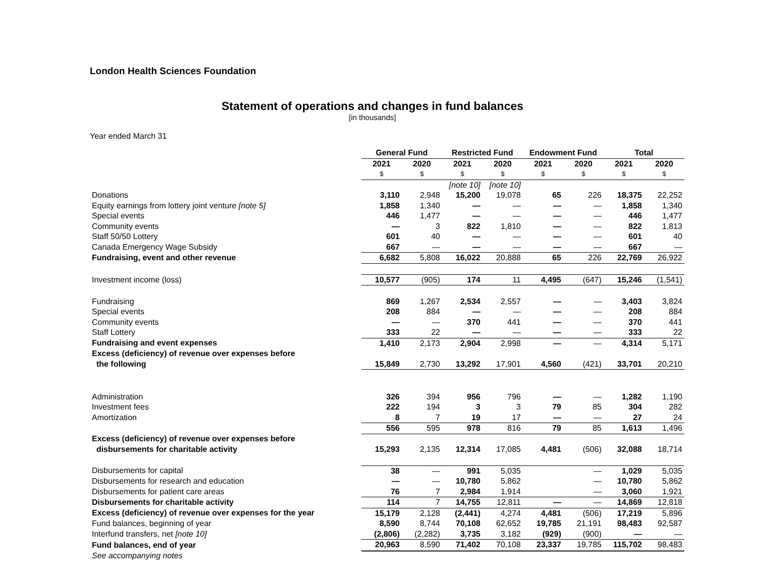London Health Sciences Foundation
Statement of operations and changes in fund balances
[in thousands]
Year ended March 31
| | General Fund | | Restricted Fund | | Endowment Fund | | Total | |
| | 2021 | 2020 | 2021 | 2020 | 2021 | 2020 | 2021 | 2020 |
| | $ | $ | $ | $ | $ | $ | $ | $ |
| | | | [note 10] | [note 10] | | | | |
| Donations | 3,110 | 2,948 | 15,200 | 19,078 | 65 | 226 | 18,375 | 22,252 |
| Equity earnings from lottery joint venture [note 5] | 1,858 | 1,340 | — | — | — | — | 1,858 | 1,340 |
| Special events | 446 | 1,477 | — | — | — | — | 446 | 1,477 |
| Community events | — | 3 | 822 | 1,810 | — | — | 822 | 1,813 |
| Staff 50/50 Lottery | 601 | 40 | — | — | — | — | 601 | 40 |
| Canada Emergency Wage Subsidy | 667 | — | — | — | — | — | 667 | — |
| Fundraising, event and other revenue | 6,682 | 5,808 | 16,022 | 20,888 | 65 | 226 | 22,769 | 26,922 |
| Investment income (loss) | 10,577 | (905) | 174 | 11 | 4,495 | (647) | 15,246 | (1,541) |
| Fundraising | 869 | 1,267 | 2,534 | 2,557 | — | — | 3,403 | 3,824 |
| Special events | 208 | 884 | — | — | — | — | 208 | 884 |
| Community events | — | — | 370 | 441 | — | — | 370 | 441 |
| Staff Lottery | 333 | 22 | — | — | — | — | 333 | 22 |
| Fundraising and event expenses | 1,410 | 2,173 | 2,904 | 2,998 | — | — | 4,314 | 5,171 |
| Excess (deficiency) of revenue over expenses before | | | | | | | | |
| the following | 15,849 | 2,730 | 13,292 | 17,901 | 4,560 | (421) | 33,701 | 20,210 |
| Administration | 326 | 394 | 956 | 796 | — | — | 1,282 | 1,190 |
| Investment fees | 222 | 194 | 3 | 3 | 79 | 85 | 304 | 282 |
| Amortization | 8 | 7 | 19 | 17 | — | — | 27 | 24 |
| | 556 | 595 | 978 | 816 | 79 | 85 | 1,613 | 1,496 |
| Excess (deficiency) of revenue over expenses before | | | | | | | | |
| disbursements for charitable activity | 15,293 | 2,135 | 12,314 | 17,085 | 4,481 | (506) | 32,088 | 18,714 |
| Disbursements for capital | 38 | — | 991 | 5,035 | | — | 1,029 | 5,035 |
| Disbursements for research and education | — | — | 10,780 | 5,862 | | — | 10,780 | 5,862 |
| Disbursements for patient care areas | 76 | 7 | 2,984 | 1,914 | | — | 3,060 | 1,921 |
| Disbursements for charitable activity | 114 | 7 | 14,755 | 12,811 | — | — | 14,869 | 12,818 |
| Excess (deficiency) of revenue over expenses for the year | 15,179 | 2,128 | (2,441) | 4,274 | 4,481 | (506) | 17,219 | 5,896 |
| Fund balances, beginning of year | 8,590 | 8,744 | 70,108 | 62,652 | 19,785 | 21,191 | 98,483 | 92,587 |
| Interfund transfers, net [note 10] | (2,806) | (2,282) | 3,735 | 3,182 | (929) | (900) | — | — |
| Fund balances, end of year | 20,963 | 8,590 | 71,402 | 70,108 | 23,337 | 19,785 | 115,702 | 98,483 |
| See accompanying notes | | | | | | | | |